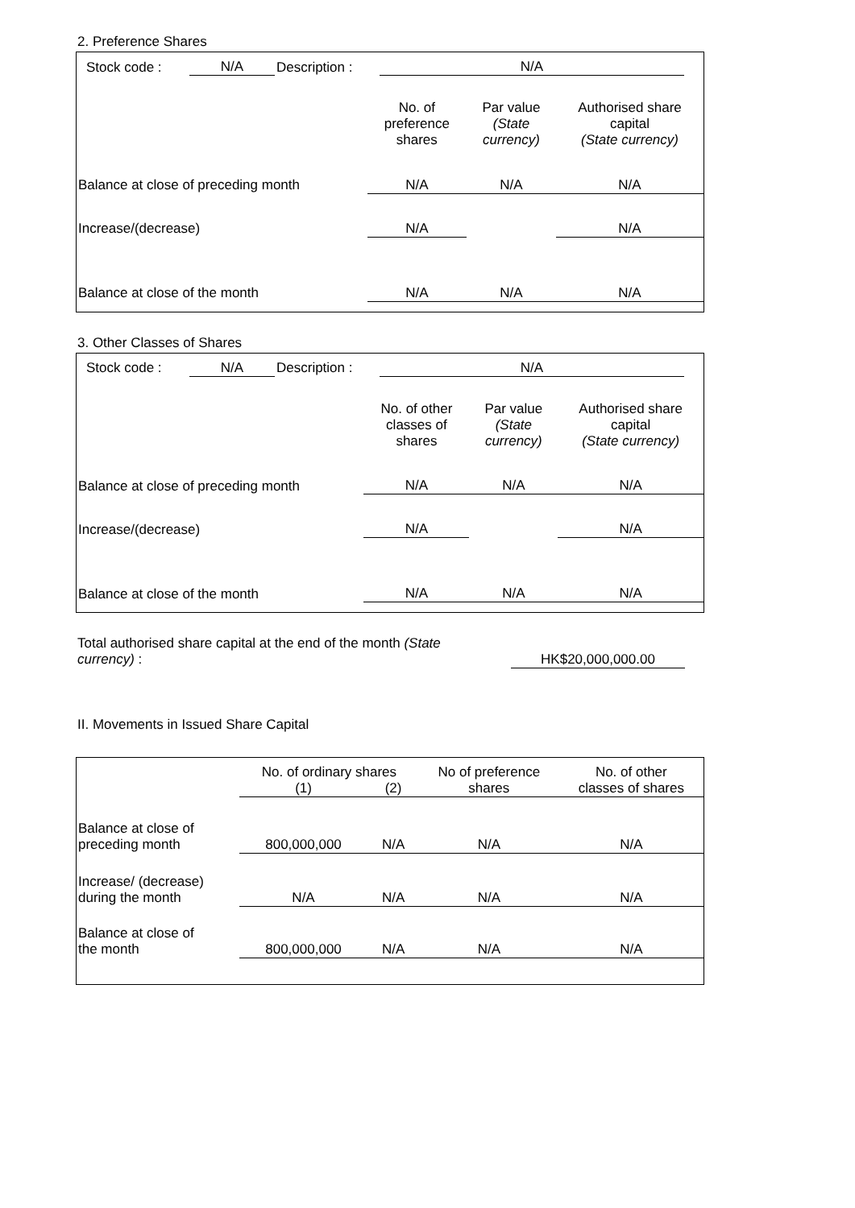2. Preference Shares
| Stock code : | N/A | Description : | N/A | |
| | No. of preference shares | Par value (State currency) | Authorised share capital (State currency) |
| Balance at close of preceding month | N/A | N/A | N/A |
| Increase/(decrease) | N/A | | N/A |
| Balance at close of the month | N/A | N/A | N/A |
3. Other Classes of Shares
| Stock code : | N/A | Description : | N/A | |
| | No. of other classes of shares | Par value (State currency) | Authorised share capital (State currency) |
| Balance at close of preceding month | N/A | N/A | N/A |
| Increase/(decrease) | N/A | | N/A |
| Balance at close of the month | N/A | N/A | N/A |
| Total authorised share capital at the end of the month (State currency) : | HK$20,000,000.00 | |
II. Movements in Issued Share Capital
| | No. of ordinary shares | | No of preference shares | No. of other classes of shares |
| | (1) | (2) | | |
| Balance at close of preceding month | 800,000,000 | N/A | N/A | N/A |
| Increase/ (decrease) during the month | N/A | N/A | N/A | N/A |
| Balance at close of the month | 800,000,000 | N/A | N/A | N/A |